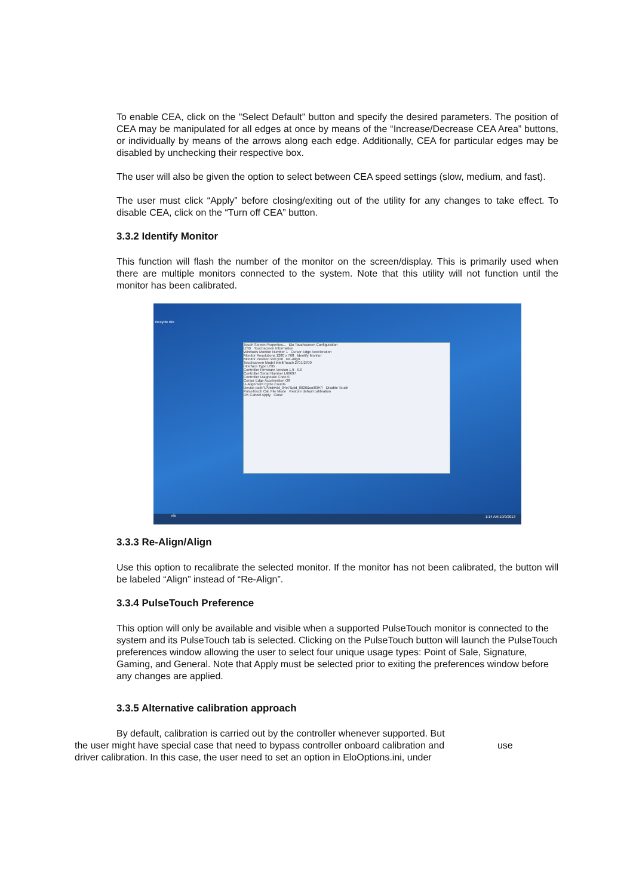To enable CEA, click on the "Select Default" button and specify the desired parameters. The position of CEA may be manipulated for all edges at once by means of the “Increase/Decrease CEA Area” buttons, or individually by means of the arrows along each edge. Additionally, CEA for particular edges may be disabled by unchecking their respective box.
The user will also be given the option to select between CEA speed settings (slow, medium, and fast).
The user must click “Apply” before closing/exiting out of the utility for any changes to take effect. To disable CEA, click on the “Turn off CEA” button.
3.3.2 Identify Monitor
This function will flash the number of the monitor on the screen/display. This is primarily used when there are multiple monitors connected to the system. Note that this utility will not function until the monitor has been calibrated.
Recycle Bin
Touch Screen Properties... Elo Touchscreen Configuration
USB Touchscreen Information
Windows Monitor Number 1 Cursor Edge Acceleration
Monitor Resolutions 1280 x 768 Identify Monitor
Monitor Position x=0 y=0 Re-Align
Touchscreen Model IntelliTouch 2701/2700
Interface Type USB
Controller Firmware Version 1.9 - 0.0
Controller Serial Number L66697
Controller Diagnostic Code 0
Cursor Edge Acceleration Off
U-Alignment Cycle Counts
Device path \\?\hid#vid_04e7&pid_0020&col03#7/ Disable Touch
PulseTouch Cal. File Mode Restore default calibration
OK Cancel Apply Close
1:14 AM 10/9/2013 elo
3.3.3 Re-Align/Align
Use this option to recalibrate the selected monitor. If the monitor has not been calibrated, the button will be labeled “Align” instead of “Re-Align”.
3.3.4 PulseTouch Preference
This option will only be available and visible when a supported PulseTouch monitor is connected to the system and its PulseTouch tab is selected. Clicking on the PulseTouch button will launch the PulseTouch preferences window allowing the user to select four unique usage types: Point of Sale, Signature, Gaming, and General. Note that Apply must be selected prior to exiting the preferences window before any changes are applied.
3.3.5 Alternative calibration approach
By default, calibration is carried out by the controller whenever supported. But
the user might have special case that need to bypass controller onboard calibration and use
driver calibration. In this case, the user need to set an option in EloOptions.ini, under